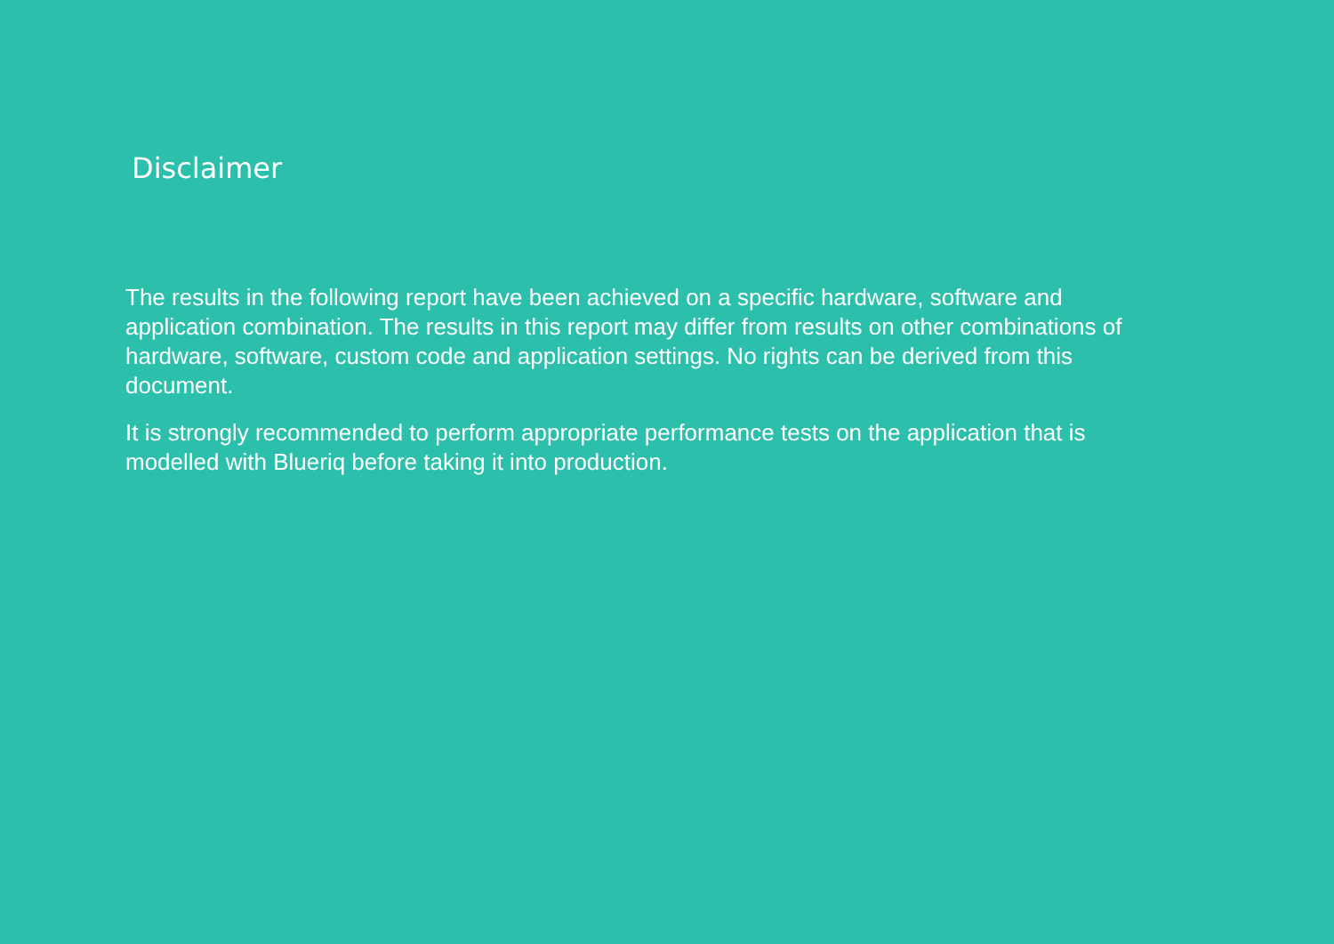Disclaimer
The results in the following report have been achieved on a specific hardware, software and application combination. The results in this report may differ from results on other combinations of hardware, software, custom code and application settings. No rights can be derived from this document.
It is strongly recommended to perform appropriate performance tests on the application that is modelled with Blueriq before taking it into production.